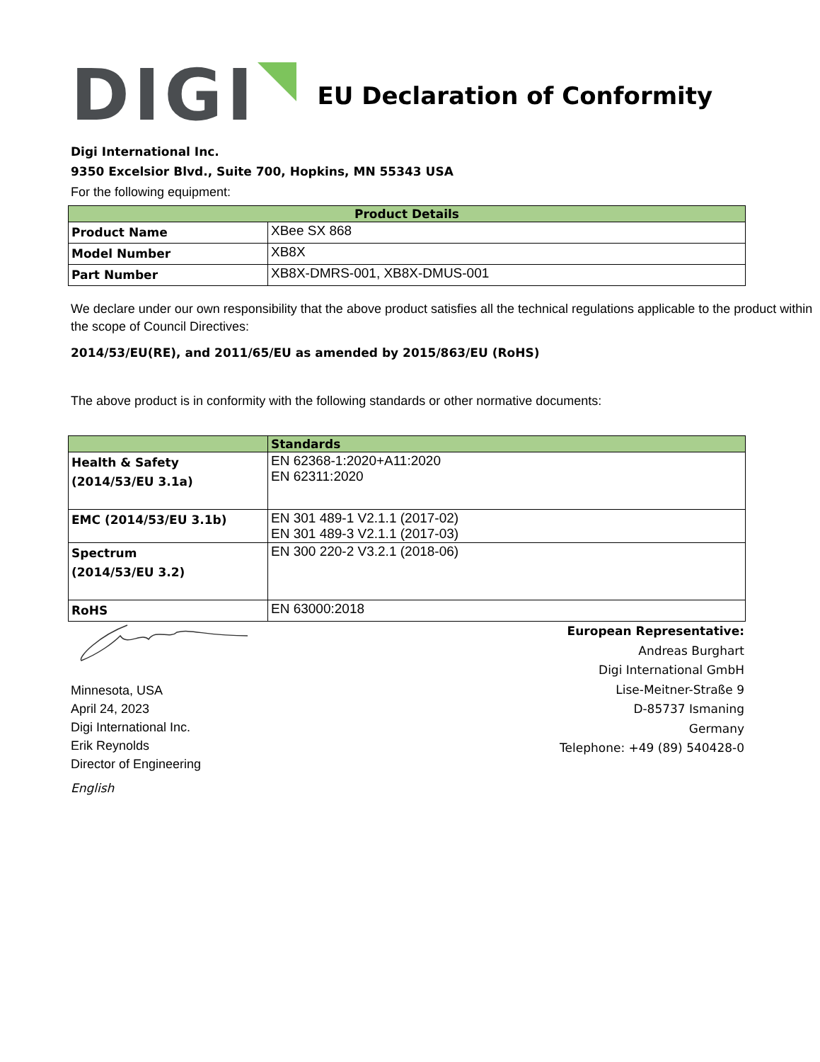DIGI
EU Declaration of Conformity
Digi International Inc.
9350 Excelsior Blvd., Suite 700, Hopkins, MN 55343 USA
For the following equipment:
| Product Details | |
| --- | --- |
| Product Name | XBee SX 868 |
| Model Number | XB8X |
| Part Number | XB8X-DMRS-001, XB8X-DMUS-001 |
We declare under our own responsibility that the above product satisfies all the technical regulations applicable to the product within the scope of Council Directives:
2014/53/EU(RE), and 2011/65/EU as amended by 2015/863/EU (RoHS)
The above product is in conformity with the following standards or other normative documents:
| | Standards |
| --- | --- |
| Health & Safety (2014/53/EU 3.1a) | EN 62368-1:2020+A11:2020 EN 62311:2020 |
| EMC (2014/53/EU 3.1b) | EN 301 489-1 V2.1.1 (2017-02) EN 301 489-3 V2.1.1 (2017-03) |
| Spectrum (2014/53/EU 3.2) | EN 300 220-2 V3.2.1 (2018-06) |
| RoHS | EN 63000:2018 |
Minnesota, USA
April 24, 2023
Digi International Inc.
Erik Reynolds
Director of Engineering
English
European Representative:
Andreas Burghart
Digi International GmbH
Lise-Meitner-Straße 9
D-85737 Ismaning
Germany
Telephone: +49 (89) 540428-0